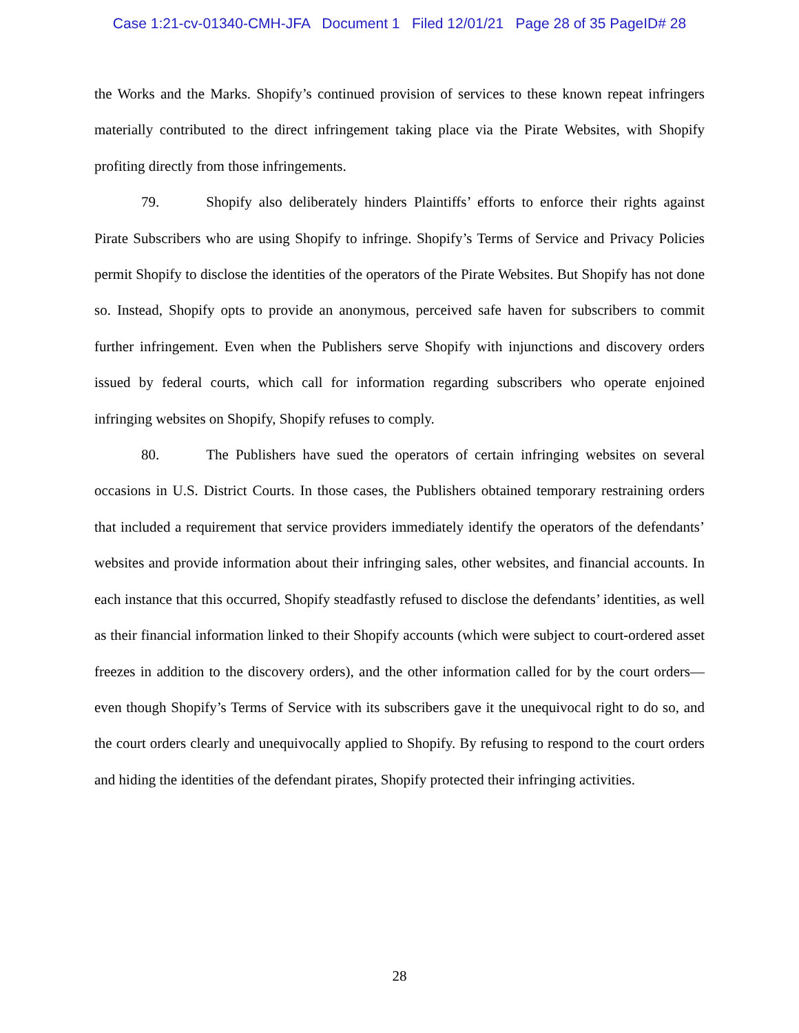Case 1:21-cv-01340-CMH-JFA Document 1 Filed 12/01/21 Page 28 of 35 PageID# 28
the Works and the Marks. Shopify’s continued provision of services to these known repeat infringers materially contributed to the direct infringement taking place via the Pirate Websites, with Shopify profiting directly from those infringements.
79. Shopify also deliberately hinders Plaintiffs’ efforts to enforce their rights against Pirate Subscribers who are using Shopify to infringe. Shopify’s Terms of Service and Privacy Policies permit Shopify to disclose the identities of the operators of the Pirate Websites. But Shopify has not done so. Instead, Shopify opts to provide an anonymous, perceived safe haven for subscribers to commit further infringement. Even when the Publishers serve Shopify with injunctions and discovery orders issued by federal courts, which call for information regarding subscribers who operate enjoined infringing websites on Shopify, Shopify refuses to comply.
80. The Publishers have sued the operators of certain infringing websites on several occasions in U.S. District Courts. In those cases, the Publishers obtained temporary restraining orders that included a requirement that service providers immediately identify the operators of the defendants’ websites and provide information about their infringing sales, other websites, and financial accounts. In each instance that this occurred, Shopify steadfastly refused to disclose the defendants’ identities, as well as their financial information linked to their Shopify accounts (which were subject to court-ordered asset freezes in addition to the discovery orders), and the other information called for by the court orders—even though Shopify’s Terms of Service with its subscribers gave it the unequivocal right to do so, and the court orders clearly and unequivocally applied to Shopify. By refusing to respond to the court orders and hiding the identities of the defendant pirates, Shopify protected their infringing activities.
28